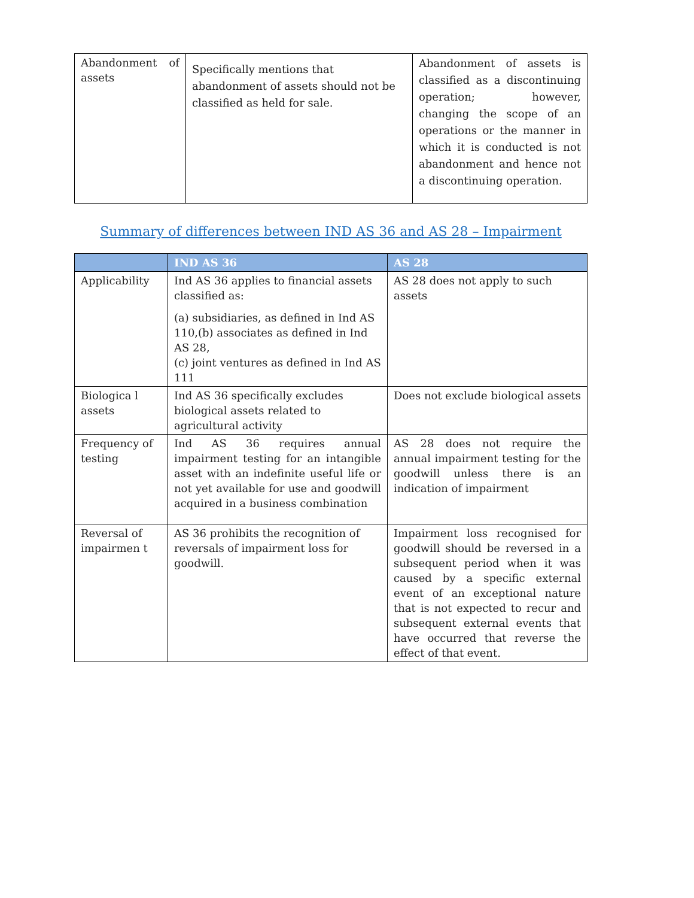| Abandonment of assets | Specifically mentions that abandonment of assets should not be classified as held for sale. | Abandonment of assets is classified as a discontinuing operation; however, changing the scope of an operations or the manner in which it is conducted is not abandonment and hence not a discontinuing operation. |
Summary of differences between IND AS 36 and AS 28 – Impairment
| | IND AS 36 | AS 28 |
| --- | --- | --- |
| Applicability | Ind AS 36 applies to financial assets classified as: (a) subsidiaries, as defined in Ind AS 110,(b) associates as defined in Ind AS 28, (c) joint ventures as defined in Ind AS 111 | AS 28 does not apply to such assets |
| Biologica l assets | Ind AS 36 specifically excludes biological assets related to agricultural activity | Does not exclude biological assets |
| Frequency of testing | Ind AS 36 requires annual impairment testing for an intangible asset with an indefinite useful life or not yet available for use and goodwill acquired in a business combination | AS 28 does not require the annual impairment testing for the goodwill unless there is an indication of impairment |
| Reversal of impairmen t | AS 36 prohibits the recognition of reversals of impairment loss for goodwill. | Impairment loss recognised for goodwill should be reversed in a subsequent period when it was caused by a specific external event of an exceptional nature that is not expected to recur and subsequent external events that have occurred that reverse the effect of that event. |